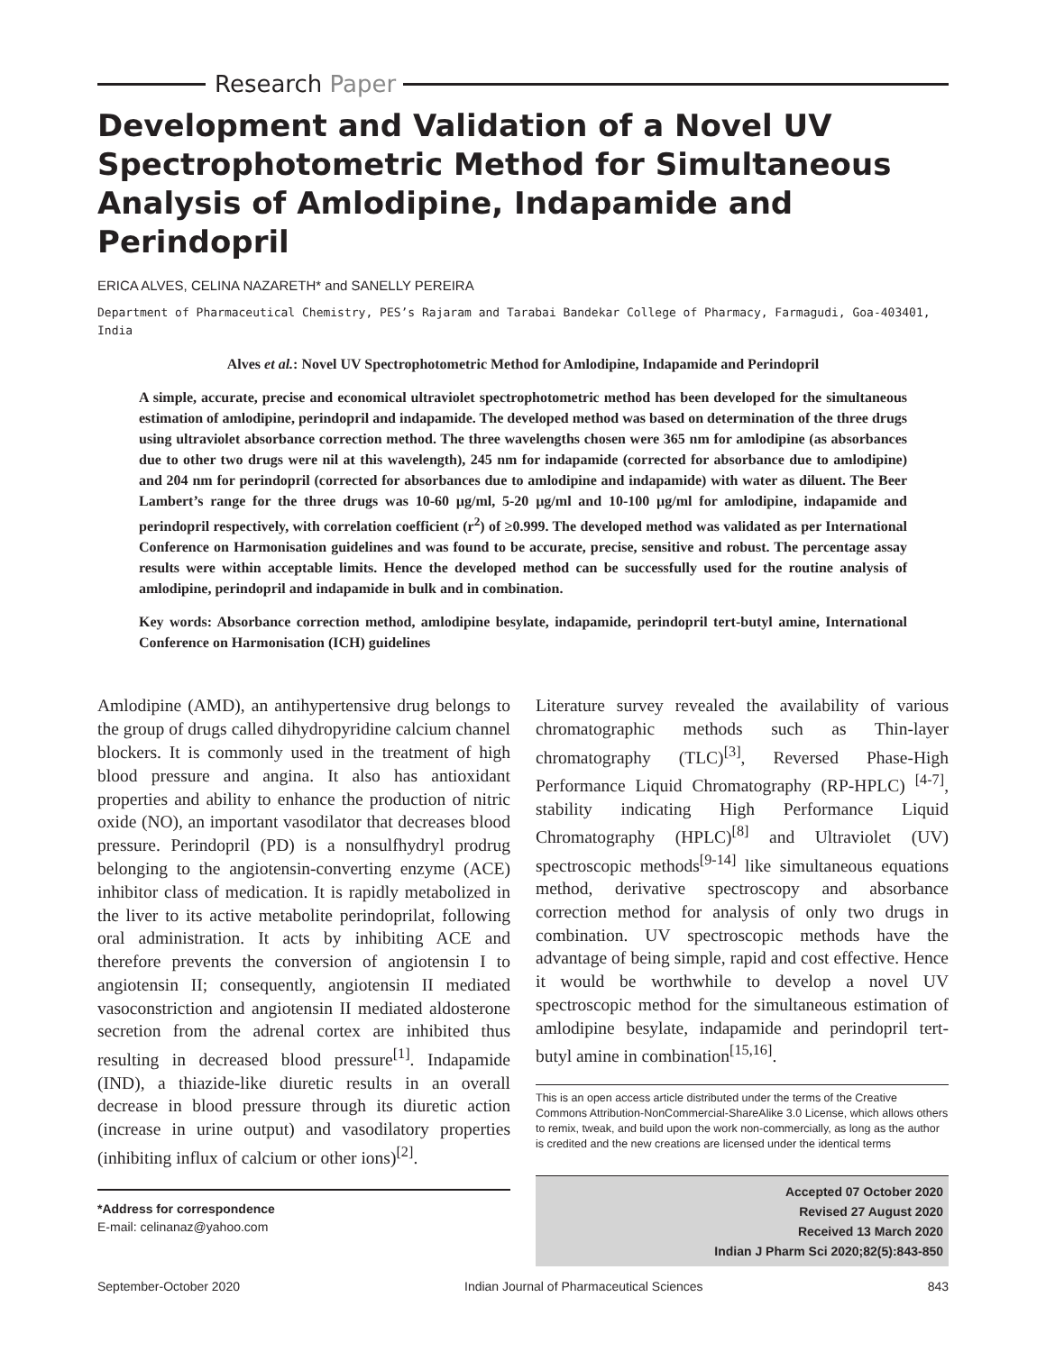Research Paper
Development and Validation of a Novel UV Spectrophotometric Method for Simultaneous Analysis of Amlodipine, Indapamide and Perindopril
ERICA ALVES, CELINA NAZARETH* and SANELLY PEREIRA
Department of Pharmaceutical Chemistry, PES’s Rajaram and Tarabai Bandekar College of Pharmacy, Farmagudi, Goa-403401, India
Alves et al.: Novel UV Spectrophotometric Method for Amlodipine, Indapamide and Perindopril
A simple, accurate, precise and economical ultraviolet spectrophotometric method has been developed for the simultaneous estimation of amlodipine, perindopril and indapamide. The developed method was based on determination of the three drugs using ultraviolet absorbance correction method. The three wavelengths chosen were 365 nm for amlodipine (as absorbances due to other two drugs were nil at this wavelength), 245 nm for indapamide (corrected for absorbance due to amlodipine) and 204 nm for perindopril (corrected for absorbances due to amlodipine and indapamide) with water as diluent. The Beer Lambert’s range for the three drugs was 10-60 µg/ml, 5-20 µg/ml and 10-100 µg/ml for amlodipine, indapamide and perindopril respectively, with correlation coefficient (r<sup>2</sup>) of ≥0.999. The developed method was validated as per International Conference on Harmonisation guidelines and was found to be accurate, precise, sensitive and robust. The percentage assay results were within acceptable limits. Hence the developed method can be successfully used for the routine analysis of amlodipine, perindopril and indapamide in bulk and in combination.
Key words: Absorbance correction method, amlodipine besylate, indapamide, perindopril tert-butyl amine, International Conference on Harmonisation (ICH) guidelines
Amlodipine (AMD), an antihypertensive drug belongs to the group of drugs called dihydropyridine calcium channel blockers. It is commonly used in the treatment of high blood pressure and angina. It also has antioxidant properties and ability to enhance the production of nitric oxide (NO), an important vasodilator that decreases blood pressure. Perindopril (PD) is a nonsulfhydryl prodrug belonging to the angiotensin-converting enzyme (ACE) inhibitor class of medication. It is rapidly metabolized in the liver to its active metabolite perindoprilat, following oral administration. It acts by inhibiting ACE and therefore prevents the conversion of angiotensin I to angiotensin II; consequently, angiotensin II mediated vasoconstriction and angiotensin II mediated aldosterone secretion from the adrenal cortex are inhibited thus resulting in decreased blood pressure<sup>[1]</sup>. Indapamide (IND), a thiazide-like diuretic results in an overall decrease in blood pressure through its diuretic action (increase in urine output) and vasodilatory properties (inhibiting influx of calcium or other ions)<sup>[2]</sup>.
*Address for correspondence
E-mail: celinanaz@yahoo.com
Literature survey revealed the availability of various chromatographic methods such as Thin-layer chromatography (TLC)<sup>[3]</sup>, Reversed Phase-High Performance Liquid Chromatography (RP-HPLC) <sup>[4-7]</sup>, stability indicating High Performance Liquid Chromatography (HPLC)<sup>[8]</sup> and Ultraviolet (UV) spectroscopic methods<sup>[9-14]</sup> like simultaneous equations method, derivative spectroscopy and absorbance correction method for analysis of only two drugs in combination. UV spectroscopic methods have the advantage of being simple, rapid and cost effective. Hence it would be worthwhile to develop a novel UV spectroscopic method for the simultaneous estimation of amlodipine besylate, indapamide and perindopril tert-butyl amine in combination<sup>[15,16]</sup>.
This is an open access article distributed under the terms of the Creative Commons Attribution-NonCommercial-ShareAlike 3.0 License, which allows others to remix, tweak, and build upon the work non-commercially, as long as the author is credited and the new creations are licensed under the identical terms
Accepted 07 October 2020
Revised 27 August 2020
Received 13 March 2020
Indian J Pharm Sci 2020;82(5):843-850
September-October 2020 Indian Journal of Pharmaceutical Sciences 843